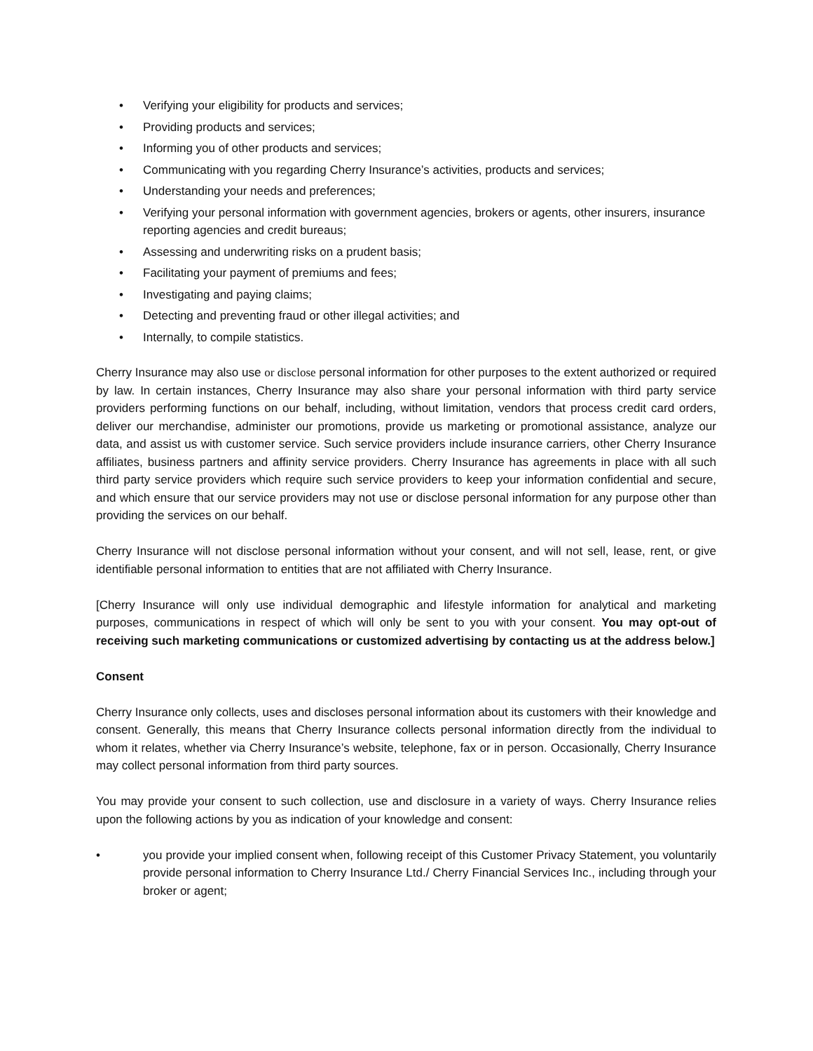• Verifying your eligibility for products and services;
• Providing products and services;
• Informing you of other products and services;
• Communicating with you regarding Cherry Insurance’s activities, products and services;
• Understanding your needs and preferences;
• Verifying your personal information with government agencies, brokers or agents, other insurers, insurance reporting agencies and credit bureaus;
• Assessing and underwriting risks on a prudent basis;
• Facilitating your payment of premiums and fees;
• Investigating and paying claims;
• Detecting and preventing fraud or other illegal activities; and
• Internally, to compile statistics.
Cherry Insurance may also use or disclose personal information for other purposes to the extent authorized or required by law. In certain instances, Cherry Insurance may also share your personal information with third party service providers performing functions on our behalf, including, without limitation, vendors that process credit card orders, deliver our merchandise, administer our promotions, provide us marketing or promotional assistance, analyze our data, and assist us with customer service. Such service providers include insurance carriers, other Cherry Insurance affiliates, business partners and affinity service providers. Cherry Insurance has agreements in place with all such third party service providers which require such service providers to keep your information confidential and secure, and which ensure that our service providers may not use or disclose personal information for any purpose other than providing the services on our behalf.
Cherry Insurance will not disclose personal information without your consent, and will not sell, lease, rent, or give identifiable personal information to entities that are not affiliated with Cherry Insurance.
[Cherry Insurance will only use individual demographic and lifestyle information for analytical and marketing purposes, communications in respect of which will only be sent to you with your consent. You may opt-out of receiving such marketing communications or customized advertising by contacting us at the address below.]
Consent
Cherry Insurance only collects, uses and discloses personal information about its customers with their knowledge and consent. Generally, this means that Cherry Insurance collects personal information directly from the individual to whom it relates, whether via Cherry Insurance’s website, telephone, fax or in person. Occasionally, Cherry Insurance may collect personal information from third party sources.
You may provide your consent to such collection, use and disclosure in a variety of ways. Cherry Insurance relies upon the following actions by you as indication of your knowledge and consent:
• you provide your implied consent when, following receipt of this Customer Privacy Statement, you voluntarily provide personal information to Cherry Insurance Ltd./ Cherry Financial Services Inc., including through your broker or agent;